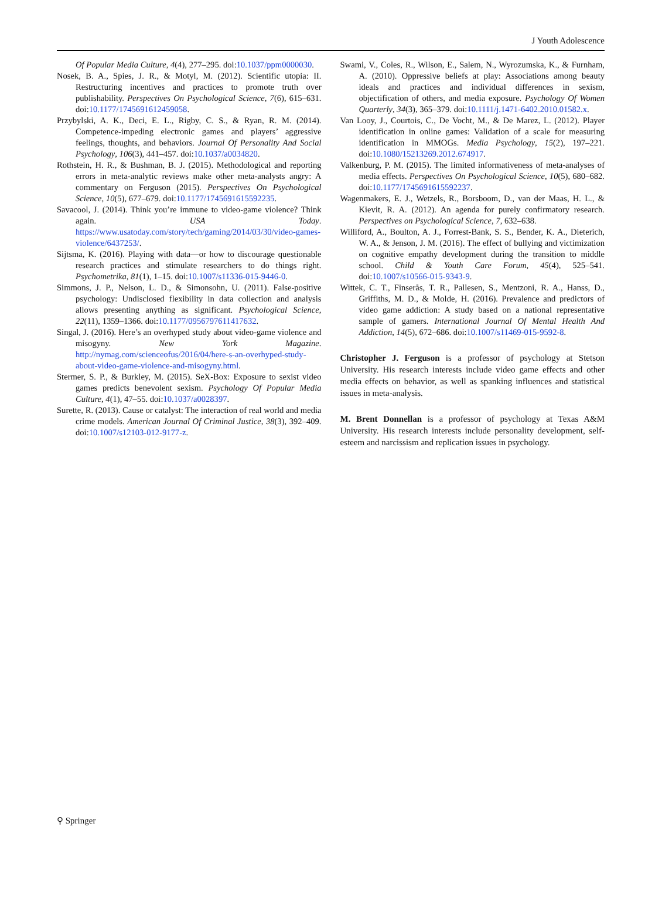J Youth Adolescence
Of Popular Media Culture, 4(4), 277–295. doi:10.1037/ppm0000030.
Nosek, B. A., Spies, J. R., & Motyl, M. (2012). Scientific utopia: II. Restructuring incentives and practices to promote truth over publishability. Perspectives On Psychological Science, 7(6), 615–631. doi:10.1177/1745691612459058.
Przybylski, A. K., Deci, E. L., Rigby, C. S., & Ryan, R. M. (2014). Competence-impeding electronic games and players’ aggressive feelings, thoughts, and behaviors. Journal Of Personality And Social Psychology, 106(3), 441–457. doi:10.1037/a0034820.
Rothstein, H. R., & Bushman, B. J. (2015). Methodological and reporting errors in meta-analytic reviews make other meta-analysts angry: A commentary on Ferguson (2015). Perspectives On Psychological Science, 10(5), 677–679. doi:10.1177/1745691615592235.
Savacool, J. (2014). Think you’re immune to video-game violence? Think again. USA Today. https://www.usatoday.com/story/tech/gaming/2014/03/30/video-games-violence/6437253/.
Sijtsma, K. (2016). Playing with data—or how to discourage questionable research practices and stimulate researchers to do things right. Psychometrika, 81(1), 1–15. doi:10.1007/s11336-015-9446-0.
Simmons, J. P., Nelson, L. D., & Simonsohn, U. (2011). False-positive psychology: Undisclosed flexibility in data collection and analysis allows presenting anything as significant. Psychological Science, 22(11), 1359–1366. doi:10.1177/0956797611417632.
Singal, J. (2016). Here’s an overhyped study about video-game violence and misogyny. New York Magazine. http://nymag.com/scienceofus/2016/04/here-s-an-overhyped-study-about-video-game-violence-and-misogyny.html.
Stermer, S. P., & Burkley, M. (2015). SeX-Box: Exposure to sexist video games predicts benevolent sexism. Psychology Of Popular Media Culture, 4(1), 47–55. doi:10.1037/a0028397.
Surette, R. (2013). Cause or catalyst: The interaction of real world and media crime models. American Journal Of Criminal Justice, 38(3), 392–409. doi:10.1007/s12103-012-9177-z.
Swami, V., Coles, R., Wilson, E., Salem, N., Wyrozumska, K., & Furnham, A. (2010). Oppressive beliefs at play: Associations among beauty ideals and practices and individual differences in sexism, objectification of others, and media exposure. Psychology Of Women Quarterly, 34(3), 365–379. doi:10.1111/j.1471-6402.2010.01582.x.
Van Looy, J., Courtois, C., De Vocht, M., & De Marez, L. (2012). Player identification in online games: Validation of a scale for measuring identification in MMOGs. Media Psychology, 15(2), 197–221. doi:10.1080/15213269.2012.674917.
Valkenburg, P. M. (2015). The limited informativeness of meta-analyses of media effects. Perspectives On Psychological Science, 10(5), 680–682. doi:10.1177/1745691615592237.
Wagenmakers, E. J., Wetzels, R., Borsboom, D., van der Maas, H. L., & Kievit, R. A. (2012). An agenda for purely confirmatory research. Perspectives on Psychological Science, 7, 632–638.
Williford, A., Boulton, A. J., Forrest-Bank, S. S., Bender, K. A., Dieterich, W. A., & Jenson, J. M. (2016). The effect of bullying and victimization on cognitive empathy development during the transition to middle school. Child & Youth Care Forum, 45(4), 525–541. doi:10.1007/s10566-015-9343-9.
Wittek, C. T., Finserås, T. R., Pallesen, S., Mentzoni, R. A., Hanss, D., Griffiths, M. D., & Molde, H. (2016). Prevalence and predictors of video game addiction: A study based on a national representative sample of gamers. International Journal Of Mental Health And Addiction, 14(5), 672–686. doi:10.1007/s11469-015-9592-8.
Christopher J. Ferguson is a professor of psychology at Stetson University. His research interests include video game effects and other media effects on behavior, as well as spanking influences and statistical issues in meta-analysis.
M. Brent Donnellan is a professor of psychology at Texas A&M University. His research interests include personality development, self-esteem and narcissism and replication issues in psychology.
⚲ Springer